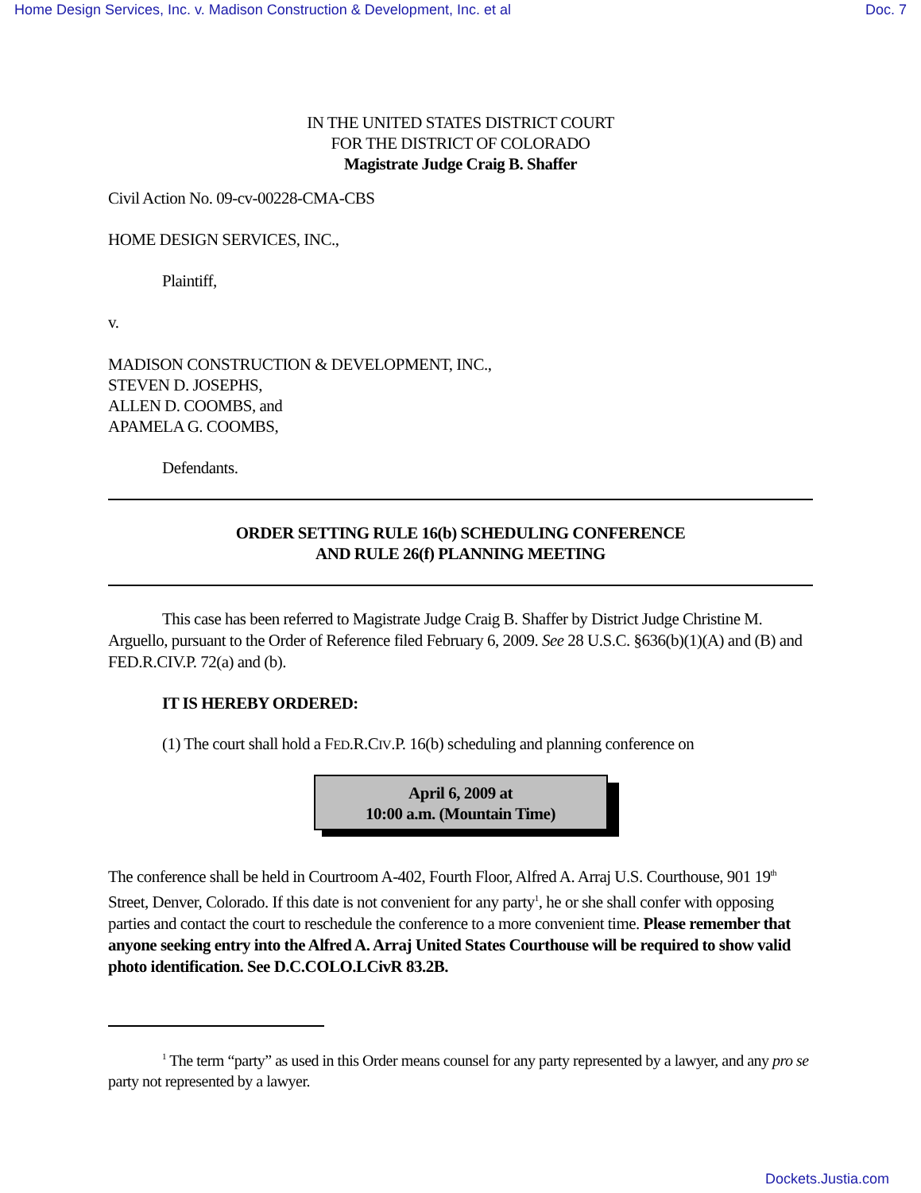Home Design Services, Inc. v. Madison Construction & Development, Inc. et al Doc. 7
IN THE UNITED STATES DISTRICT COURT
FOR THE DISTRICT OF COLORADO
Magistrate Judge Craig B. Shaffer
Civil Action No. 09-cv-00228-CMA-CBS
HOME DESIGN SERVICES, INC.,
Plaintiff,
v.
MADISON CONSTRUCTION & DEVELOPMENT, INC.,
STEVEN D. JOSEPHS,
ALLEN D. COOMBS, and
APAMELA G. COOMBS,
Defendants.
ORDER SETTING RULE 16(b) SCHEDULING CONFERENCE
AND RULE 26(f) PLANNING MEETING
This case has been referred to Magistrate Judge Craig B. Shaffer by District Judge Christine M. Arguello, pursuant to the Order of Reference filed February 6, 2009. See 28 U.S.C. §636(b)(1)(A) and (B) and FED.R.CIV.P. 72(a) and (b).
IT IS HEREBY ORDERED:
(1) The court shall hold a FED.R.CIV.P. 16(b) scheduling and planning conference on
April 6, 2009 at
10:00 a.m. (Mountain Time)
The conference shall be held in Courtroom A-402, Fourth Floor, Alfred A. Arraj U.S. Courthouse, 901 19<sup>th</sup> Street, Denver, Colorado. If this date is not convenient for any party<sup>1</sup>, he or she shall confer with opposing parties and contact the court to reschedule the conference to a more convenient time. Please remember that anyone seeking entry into the Alfred A. Arraj United States Courthouse will be required to show valid photo identification. See D.C.COLO.LCivR 83.2B.
<sup>1</sup> The term “party” as used in this Order means counsel for any party represented by a lawyer, and any pro se party not represented by a lawyer.
Dockets.Justia.com